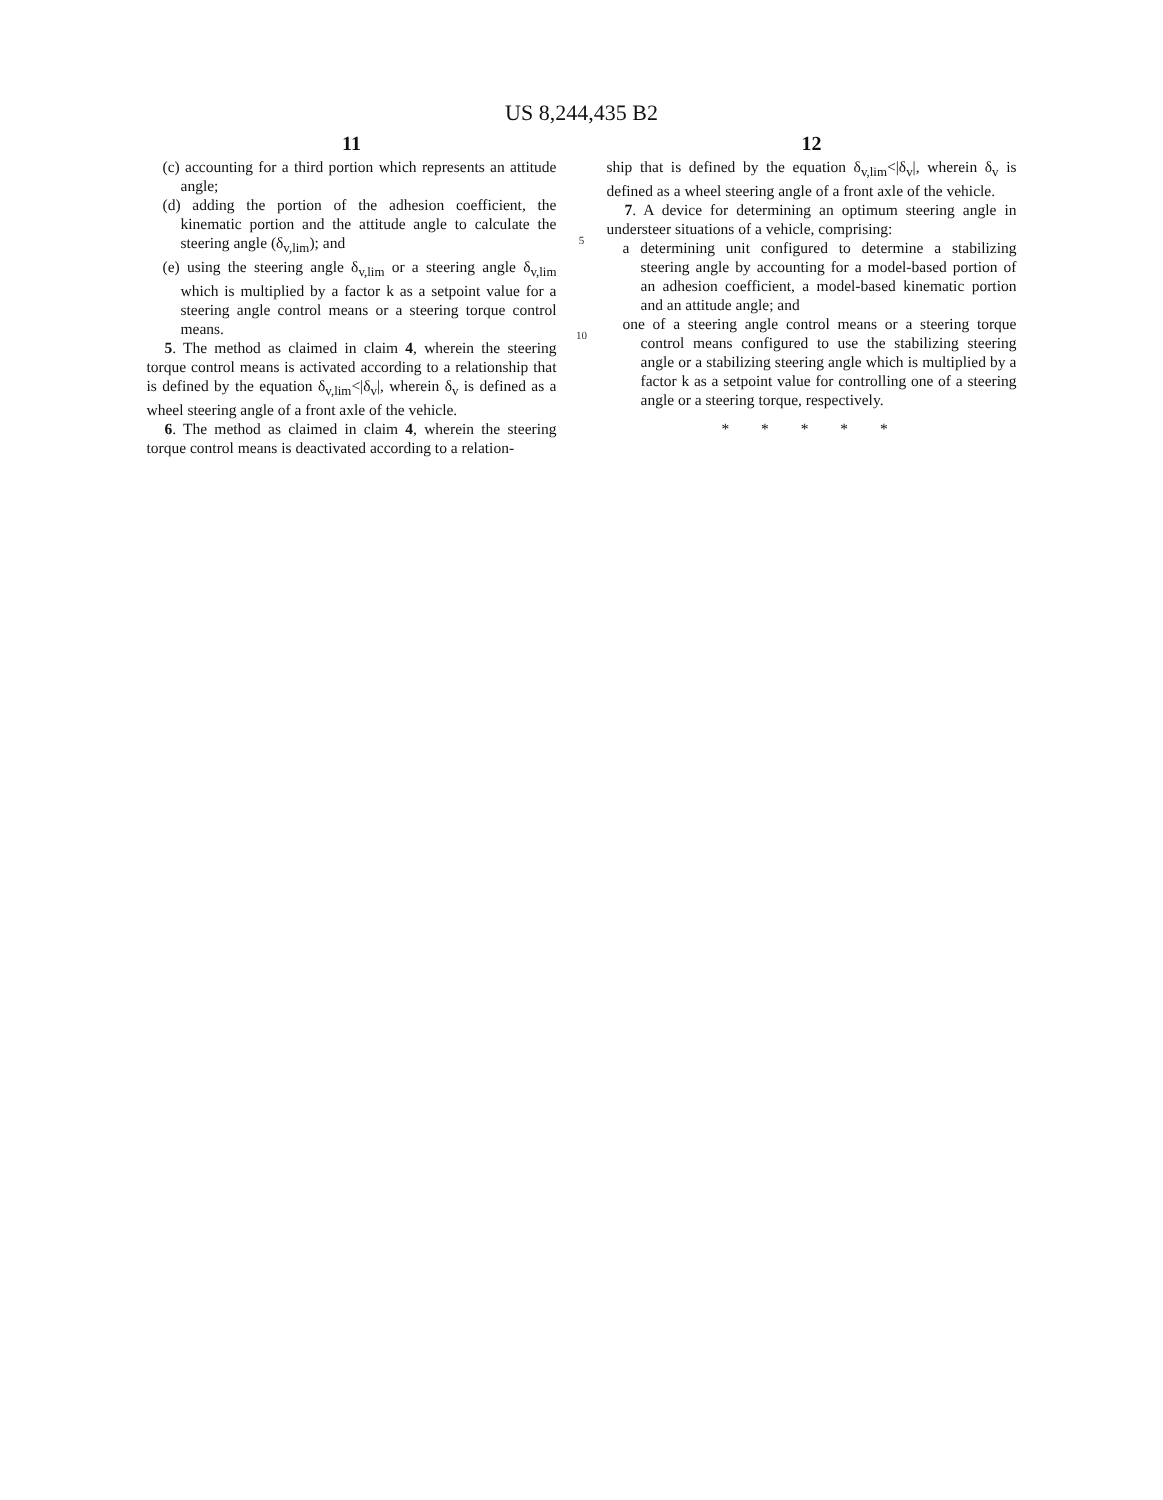US 8,244,435 B2
11
(c) accounting for a third portion which represents an attitude angle;
(d) adding the portion of the adhesion coefficient, the kinematic portion and the attitude angle to calculate the steering angle (δ<sub>v,lim</sub>); and
(e) using the steering angle δ<sub>v,lim</sub> or a steering angle δ<sub>v,lim</sub> which is multiplied by a factor k as a setpoint value for a steering angle control means or a steering torque control means.
5. The method as claimed in claim 4, wherein the steering torque control means is activated according to a relationship that is defined by the equation δ<sub>v,lim</sub><|δ<sub>v</sub>|, wherein δ<sub>v</sub> is defined as a wheel steering angle of a front axle of the vehicle.
6. The method as claimed in claim 4, wherein the steering torque control means is deactivated according to a relation-
5
10
12
ship that is defined by the equation δ<sub>v,lim</sub><|δ<sub>v</sub>|, wherein δ<sub>v</sub> is defined as a wheel steering angle of a front axle of the vehicle.
7. A device for determining an optimum steering angle in understeer situations of a vehicle, comprising:
a determining unit configured to determine a stabilizing steering angle by accounting for a model-based portion of an adhesion coefficient, a model-based kinematic portion and an attitude angle; and
one of a steering angle control means or a steering torque control means configured to use the stabilizing steering angle or a stabilizing steering angle which is multiplied by a factor k as a setpoint value for controlling one of a steering angle or a steering torque, respectively.
* * * * *